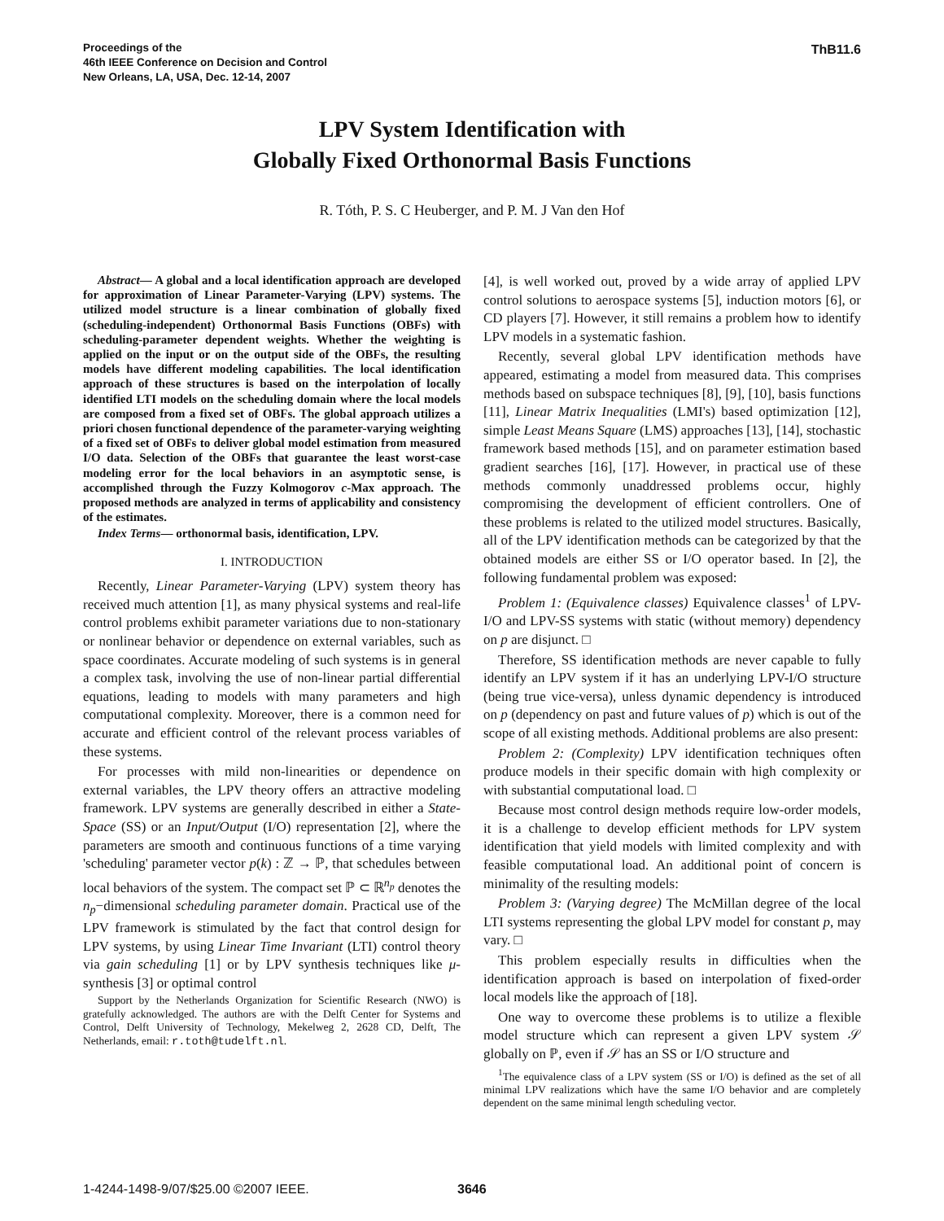Proceedings of the
46th IEEE Conference on Decision and Control
New Orleans, LA, USA, Dec. 12-14, 2007
ThB11.6
LPV System Identification with
Globally Fixed Orthonormal Basis Functions
R. Tóth, P. S. C Heuberger, and P. M. J Van den Hof
Abstract— A global and a local identification approach are developed for approximation of Linear Parameter-Varying (LPV) systems. The utilized model structure is a linear combination of globally fixed (scheduling-independent) Orthonormal Basis Functions (OBFs) with scheduling-parameter dependent weights. Whether the weighting is applied on the input or on the output side of the OBFs, the resulting models have different modeling capabilities. The local identification approach of these structures is based on the interpolation of locally identified LTI models on the scheduling domain where the local models are composed from a fixed set of OBFs. The global approach utilizes a priori chosen functional dependence of the parameter-varying weighting of a fixed set of OBFs to deliver global model estimation from measured I/O data. Selection of the OBFs that guarantee the least worst-case modeling error for the local behaviors in an asymptotic sense, is accomplished through the Fuzzy Kolmogorov c-Max approach. The proposed methods are analyzed in terms of applicability and consistency of the estimates.
Index Terms— orthonormal basis, identification, LPV.
I. INTRODUCTION
Recently, Linear Parameter-Varying (LPV) system theory has received much attention [1], as many physical systems and real-life control problems exhibit parameter variations due to non-stationary or nonlinear behavior or dependence on external variables, such as space coordinates. Accurate modeling of such systems is in general a complex task, involving the use of non-linear partial differential equations, leading to models with many parameters and high computational complexity. Moreover, there is a common need for accurate and efficient control of the relevant process variables of these systems.
For processes with mild non-linearities or dependence on external variables, the LPV theory offers an attractive modeling framework. LPV systems are generally described in either a State-Space (SS) or an Input/Output (I/O) representation [2], where the parameters are smooth and continuous functions of a time varying 'scheduling' parameter vector p(k) : ℤ → ℙ, that schedules between local behaviors of the system. The compact set ℙ ⊂ ℝ<sup>n<sub>p</sub></sup> denotes the n<sub>p</sub>−dimensional scheduling parameter domain. Practical use of the LPV framework is stimulated by the fact that control design for LPV systems, by using Linear Time Invariant (LTI) control theory via gain scheduling [1] or by LPV synthesis techniques like μ-synthesis [3] or optimal control
Support by the Netherlands Organization for Scientific Research (NWO) is gratefully acknowledged. The authors are with the Delft Center for Systems and Control, Delft University of Technology, Mekelweg 2, 2628 CD, Delft, The Netherlands, email: r.toth@tudelft.nl.
[4], is well worked out, proved by a wide array of applied LPV control solutions to aerospace systems [5], induction motors [6], or CD players [7]. However, it still remains a problem how to identify LPV models in a systematic fashion.
Recently, several global LPV identification methods have appeared, estimating a model from measured data. This comprises methods based on subspace techniques [8], [9], [10], basis functions [11], Linear Matrix Inequalities (LMI's) based optimization [12], simple Least Means Square (LMS) approaches [13], [14], stochastic framework based methods [15], and on parameter estimation based gradient searches [16], [17]. However, in practical use of these methods commonly unaddressed problems occur, highly compromising the development of efficient controllers. One of these problems is related to the utilized model structures. Basically, all of the LPV identification methods can be categorized by that the obtained models are either SS or I/O operator based. In [2], the following fundamental problem was exposed:
Problem 1: (Equivalence classes) Equivalence classes<sup>1</sup> of LPV-I/O and LPV-SS systems with static (without memory) dependency on p are disjunct. □
Therefore, SS identification methods are never capable to fully identify an LPV system if it has an underlying LPV-I/O structure (being true vice-versa), unless dynamic dependency is introduced on p (dependency on past and future values of p) which is out of the scope of all existing methods. Additional problems are also present:
Problem 2: (Complexity) LPV identification techniques often produce models in their specific domain with high complexity or with substantial computational load. □
Because most control design methods require low-order models, it is a challenge to develop efficient methods for LPV system identification that yield models with limited complexity and with feasible computational load. An additional point of concern is minimality of the resulting models:
Problem 3: (Varying degree) The McMillan degree of the local LTI systems representing the global LPV model for constant p, may vary. □
This problem especially results in difficulties when the identification approach is based on interpolation of fixed-order local models like the approach of [18].
One way to overcome these problems is to utilize a flexible model structure which can represent a given LPV system 𝒮 globally on ℙ, even if 𝒮 has an SS or I/O structure and
<sup>1</sup> The equivalence class of a LPV system (SS or I/O) is defined as the set of all minimal LPV realizations which have the same I/O behavior and are completely dependent on the same minimal length scheduling vector.
1-4244-1498-9/07/$25.00 ©2007 IEEE. 3646